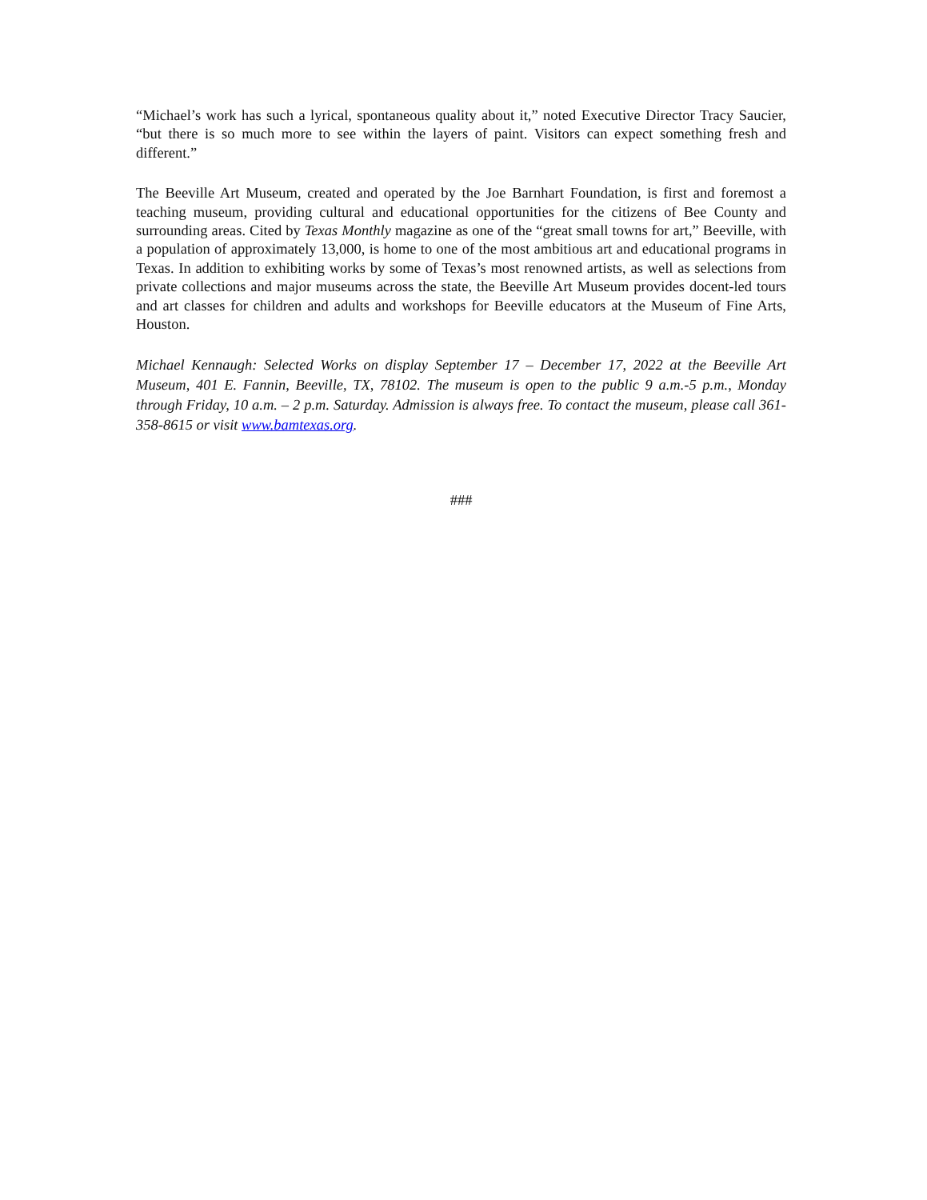“Michael’s work has such a lyrical, spontaneous quality about it,” noted Executive Director Tracy Saucier, “but there is so much more to see within the layers of paint. Visitors can expect something fresh and different.”
The Beeville Art Museum, created and operated by the Joe Barnhart Foundation, is first and foremost a teaching museum, providing cultural and educational opportunities for the citizens of Bee County and surrounding areas. Cited by Texas Monthly magazine as one of the “great small towns for art,” Beeville, with a population of approximately 13,000, is home to one of the most ambitious art and educational programs in Texas. In addition to exhibiting works by some of Texas’s most renowned artists, as well as selections from private collections and major museums across the state, the Beeville Art Museum provides docent-led tours and art classes for children and adults and workshops for Beeville educators at the Museum of Fine Arts, Houston.
Michael Kennaugh: Selected Works on display September 17 – December 17, 2022 at the Beeville Art Museum, 401 E. Fannin, Beeville, TX, 78102. The museum is open to the public 9 a.m.-5 p.m., Monday through Friday, 10 a.m. – 2 p.m. Saturday. Admission is always free. To contact the museum, please call 361-358-8615 or visit www.bamtexas.org.
###